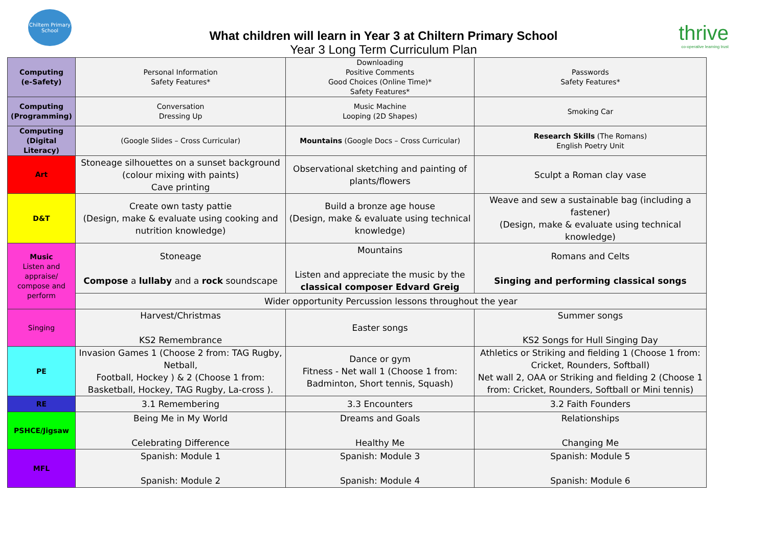Chiltern Primary School
What children will learn in Year 3 at Chiltern Primary School
Year 3 Long Term Curriculum Plan
thrive
co-operative learning trust
| Computing (e-Safety) | Personal Information Safety Features* | Downloading Positive Comments Good Choices (Online Time)* Safety Features* | Passwords Safety Features* |
| Computing (Programming) | Conversation Dressing Up | Music Machine Looping (2D Shapes) | Smoking Car |
| Computing (Digital Literacy) | (Google Slides – Cross Curricular) | Mountains (Google Docs – Cross Curricular) | Research Skills (The Romans) English Poetry Unit |
| Art | Stoneage silhouettes on a sunset background (colour mixing with paints) Cave printing | Observational sketching and painting of plants/flowers | Sculpt a Roman clay vase |
| D&T | Create own tasty pattie (Design, make & evaluate using cooking and nutrition knowledge) | Build a bronze age house (Design, make & evaluate using technical knowledge) | Weave and sew a sustainable bag (including a fastener) (Design, make & evaluate using technical knowledge) |
| Music Listen and appraise/ compose and perform | Stoneage Compose a lullaby and a rock soundscape | Mountains Listen and appreciate the music by the classical composer Edvard Greig | Romans and Celts Singing and performing classical songs |
| | Wider opportunity Percussion lessons throughout the year | | |
| Singing | Harvest/Christmas KS2 Remembrance | Easter songs | Summer songs KS2 Songs for Hull Singing Day |
| PE | Invasion Games 1 (Choose 2 from: TAG Rugby, Netball, Football, Hockey ) & 2 (Choose 1 from: Basketball, Hockey, TAG Rugby, La-cross ). | Dance or gym Fitness - Net wall 1 (Choose 1 from: Badminton, Short tennis, Squash) | Athletics or Striking and fielding 1 (Choose 1 from: Cricket, Rounders, Softball) Net wall 2, OAA or Striking and fielding 2 (Choose 1 from: Cricket, Rounders, Softball or Mini tennis) |
| RE | 3.1 Remembering | 3.3 Encounters | 3.2 Faith Founders |
| PSHCE/Jigsaw | Being Me in My World Celebrating Difference | Dreams and Goals Healthy Me | Relationships Changing Me |
| MFL | Spanish: Module 1 Spanish: Module 2 | Spanish: Module 3 Spanish: Module 4 | Spanish: Module 5 Spanish: Module 6 |